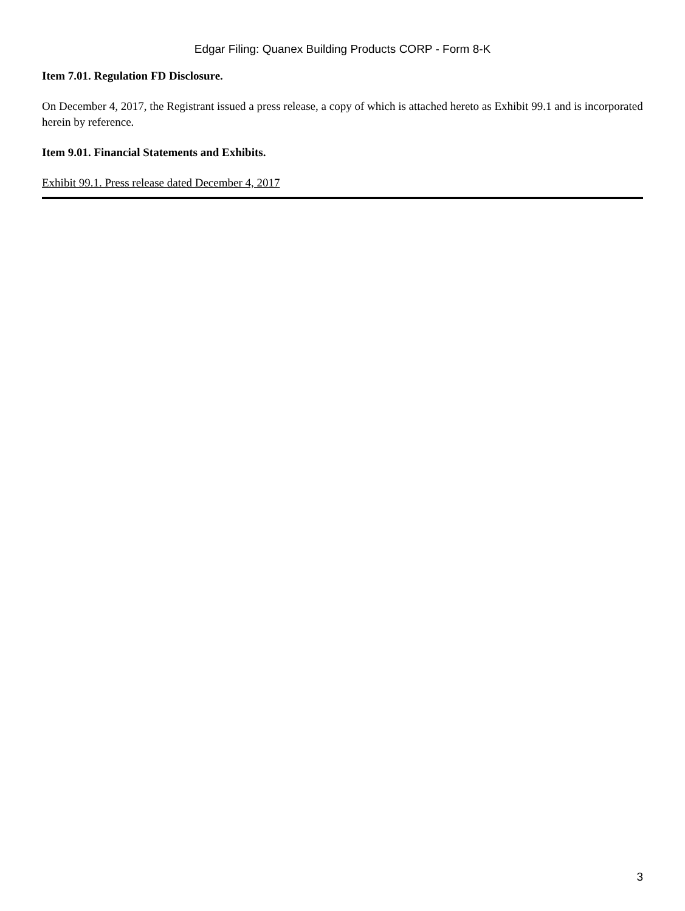Edgar Filing: Quanex Building Products CORP - Form 8-K
Item 7.01. Regulation FD Disclosure.
On December 4, 2017, the Registrant issued a press release, a copy of which is attached hereto as Exhibit 99.1 and is incorporated herein by reference.
Item 9.01. Financial Statements and Exhibits.
Exhibit 99.1. Press release dated December 4, 2017
3